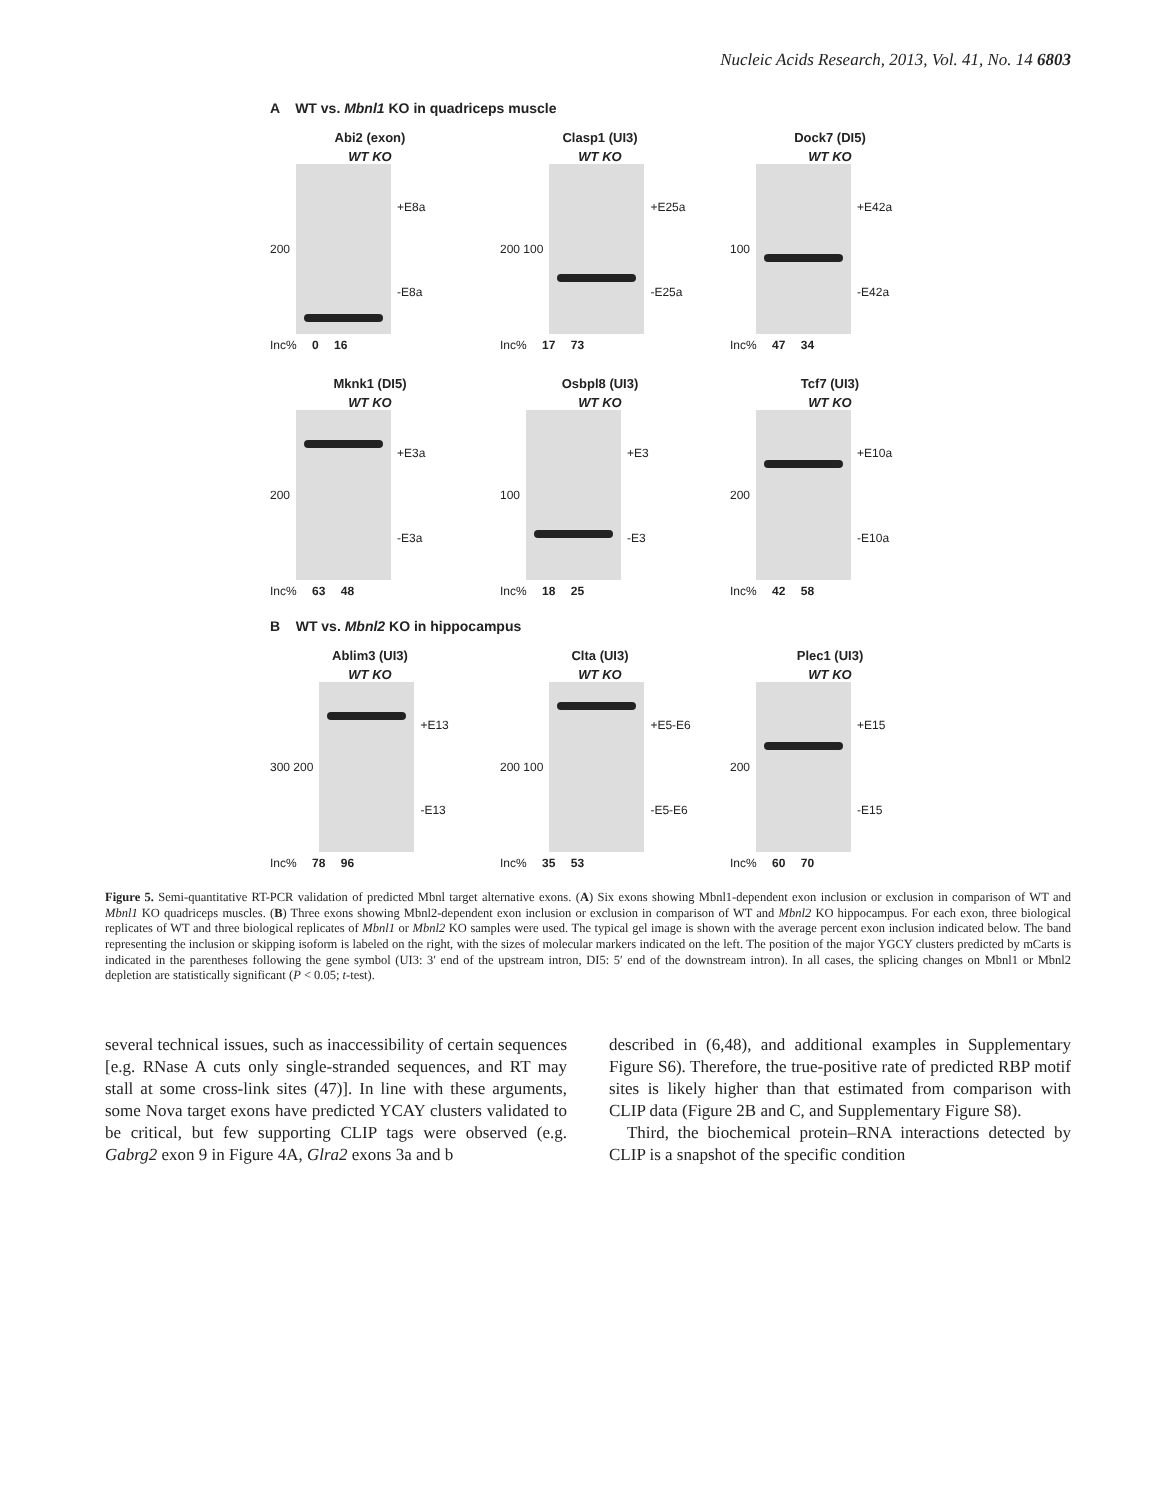Nucleic Acids Research, 2013, Vol. 41, No. 14 6803
A WT vs. Mbnl1 KO in quadriceps muscle
Abi2 (exon)
WT KO
200 +E8a
-E8a
Inc% 0 16
Clasp1 (UI3)
WT KO
200 100 +E25a
-E25a
Inc% 17 73
Dock7 (DI5)
WT KO
100 +E42a
-E42a
Inc% 47 34
Mknk1 (DI5)
WT KO
200 +E3a
-E3a
Inc% 63 48
Osbpl8 (UI3)
WT KO
100 +E3
-E3
Inc% 18 25
Tcf7 (UI3)
WT KO
200 +E10a
-E10a
Inc% 42 58
B WT vs. Mbnl2 KO in hippocampus
Ablim3 (UI3)
WT KO
300 200 +E13
-E13
Inc% 78 96
Clta (UI3)
WT KO
200 100 +E5-E6
-E5-E6
Inc% 35 53
Plec1 (UI3)
WT KO
200 +E15
-E15
Inc% 60 70
Figure 5. Semi-quantitative RT-PCR validation of predicted Mbnl target alternative exons. (A) Six exons showing Mbnl1-dependent exon inclusion or exclusion in comparison of WT and Mbnl1 KO quadriceps muscles. (B) Three exons showing Mbnl2-dependent exon inclusion or exclusion in comparison of WT and Mbnl2 KO hippocampus. For each exon, three biological replicates of WT and three biological replicates of Mbnl1 or Mbnl2 KO samples were used. The typical gel image is shown with the average percent exon inclusion indicated below. The band representing the inclusion or skipping isoform is labeled on the right, with the sizes of molecular markers indicated on the left. The position of the major YGCY clusters predicted by mCarts is indicated in the parentheses following the gene symbol (UI3: 3′ end of the upstream intron, DI5: 5′ end of the downstream intron). In all cases, the splicing changes on Mbnl1 or Mbnl2 depletion are statistically significant (P < 0.05; t-test).
several technical issues, such as inaccessibility of certain sequences [e.g. RNase A cuts only single-stranded sequences, and RT may stall at some cross-link sites (47)]. In line with these arguments, some Nova target exons have predicted YCAY clusters validated to be critical, but few supporting CLIP tags were observed (e.g. Gabrg2 exon 9 in Figure 4A, Glra2 exons 3a and b
described in (6,48), and additional examples in Supplementary Figure S6). Therefore, the true-positive rate of predicted RBP motif sites is likely higher than that estimated from comparison with CLIP data (Figure 2B and C, and Supplementary Figure S8).
Third, the biochemical protein–RNA interactions detected by CLIP is a snapshot of the specific condition